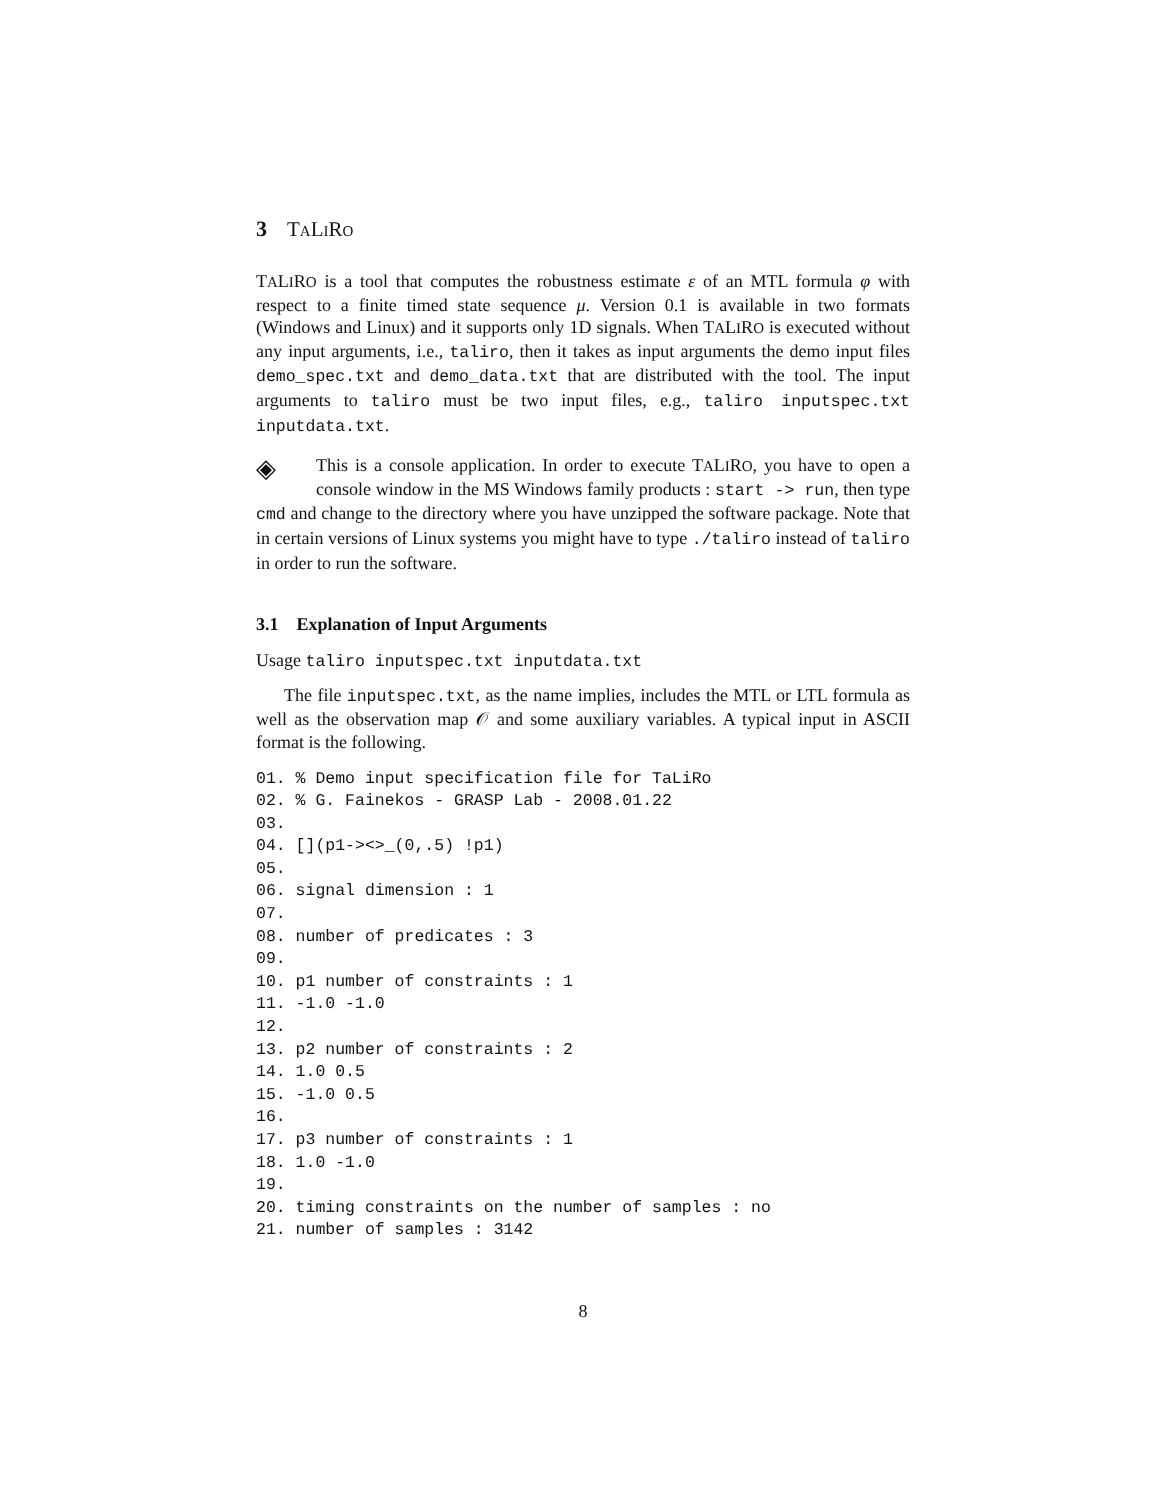3 TALIRO
TALIRO is a tool that computes the robustness estimate ε of an MTL formula φ with respect to a finite timed state sequence μ. Version 0.1 is available in two formats (Windows and Linux) and it supports only 1D signals. When TALIRO is executed without any input arguments, i.e., taliro, then it takes as input arguments the demo input files demo_spec.txt and demo_data.txt that are distributed with the tool. The input arguments to taliro must be two input files, e.g., taliro inputspec.txt inputdata.txt.
◈ This is a console application. In order to execute TALIRO, you have to open a console window in the MS Windows family products : start -> run, then type cmd and change to the directory where you have unzipped the software package. Note that in certain versions of Linux systems you might have to type ./taliro instead of taliro in order to run the software.
3.1 Explanation of Input Arguments
Usage taliro inputspec.txt inputdata.txt
The file inputspec.txt, as the name implies, includes the MTL or LTL formula as well as the observation map 𝒪 and some auxiliary variables. A typical input in ASCII format is the following.
01. % Demo input specification file for TaLiRo
02. % G. Fainekos - GRASP Lab - 2008.01.22
03.
04. [](p1-><>_(0,.5) !p1)
05.
06. signal dimension : 1
07.
08. number of predicates : 3
09.
10. p1 number of constraints : 1
11. -1.0 -1.0
12.
13. p2 number of constraints : 2
14. 1.0 0.5
15. -1.0 0.5
16.
17. p3 number of constraints : 1
18. 1.0 -1.0
19.
20. timing constraints on the number of samples : no
21. number of samples : 3142
8